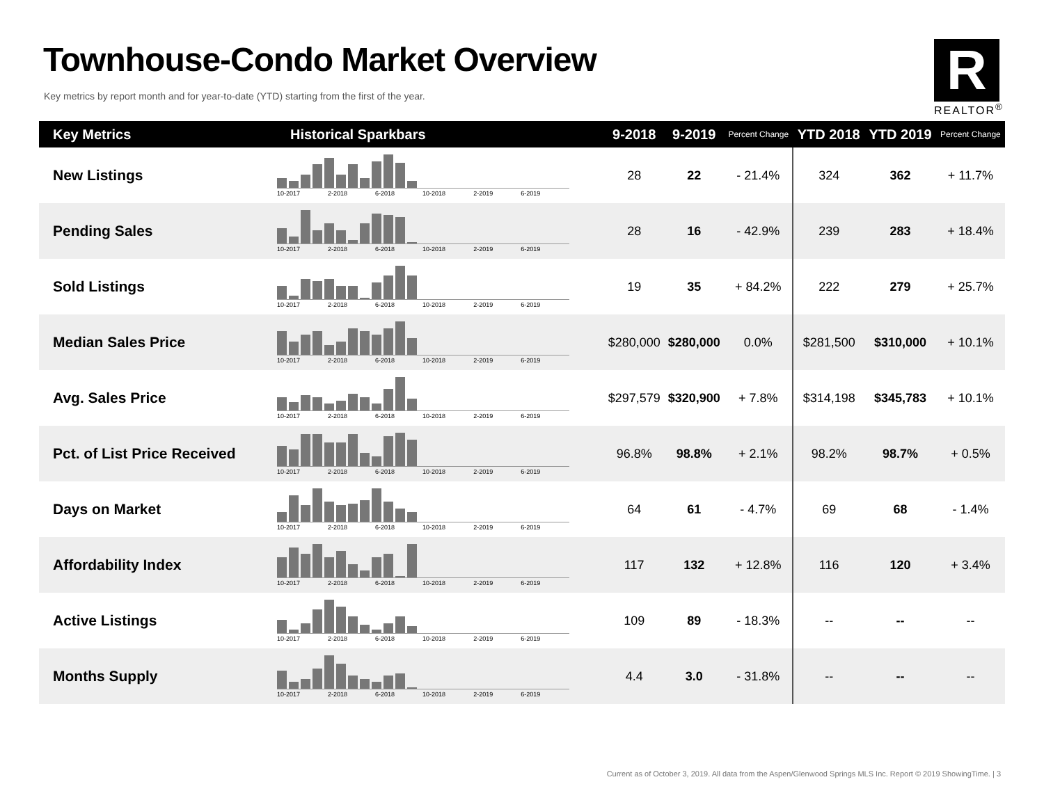Townhouse-Condo Market Overview
Key metrics by report month and for year-to-date (YTD) starting from the first of the year.
R
REALTOR<sup>®</sup>
| Key Metrics | Historical Sparkbars | 9-2018 | 9-2019 | Percent Change | YTD 2018 | YTD 2019 | Percent Change |
| --- | --- | --- | --- | --- | --- | --- | --- |
| New Listings | 10-2017 2-2018 6-2018 10-2018 2-2019 6-2019 | 28 | 22 | - 21.4% | 324 | 362 | + 11.7% |
| Pending Sales | 10-2017 2-2018 6-2018 10-2018 2-2019 6-2019 | 28 | 16 | - 42.9% | 239 | 283 | + 18.4% |
| Sold Listings | 10-2017 2-2018 6-2018 10-2018 2-2019 6-2019 | 19 | 35 | + 84.2% | 222 | 279 | + 25.7% |
| Median Sales Price | 10-2017 2-2018 6-2018 10-2018 2-2019 6-2019 | $280,000 | $280,000 | 0.0% | $281,500 | $310,000 | + 10.1% |
| Avg. Sales Price | 10-2017 2-2018 6-2018 10-2018 2-2019 6-2019 | $297,579 | $320,900 | + 7.8% | $314,198 | $345,783 | + 10.1% |
| Pct. of List Price Received | 10-2017 2-2018 6-2018 10-2018 2-2019 6-2019 | 96.8% | 98.8% | + 2.1% | 98.2% | 98.7% | + 0.5% |
| Days on Market | 10-2017 2-2018 6-2018 10-2018 2-2019 6-2019 | 64 | 61 | - 4.7% | 69 | 68 | - 1.4% |
| Affordability Index | 10-2017 2-2018 6-2018 10-2018 2-2019 6-2019 | 117 | 132 | + 12.8% | 116 | 120 | + 3.4% |
| Active Listings | 10-2017 2-2018 6-2018 10-2018 2-2019 6-2019 | 109 | 89 | - 18.3% | -- | -- | -- |
| Months Supply | 10-2017 2-2018 6-2018 10-2018 2-2019 6-2019 | 4.4 | 3.0 | - 31.8% | -- | -- | -- |
Current as of October 3, 2019. All data from the Aspen/Glenwood Springs MLS Inc. Report © 2019 ShowingTime. | 3